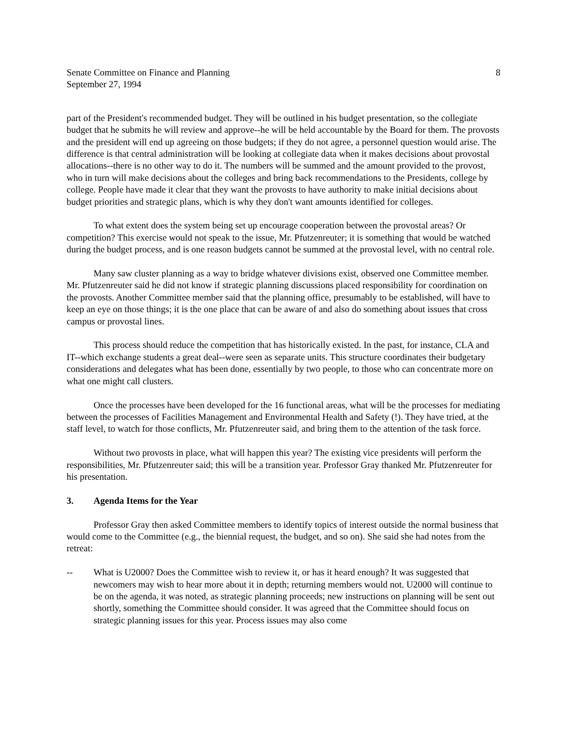Senate Committee on Finance and Planning
September 27, 1994
8
part of the President's recommended budget. They will be outlined in his budget presentation, so the collegiate budget that he submits he will review and approve--he will be held accountable by the Board for them. The provosts and the president will end up agreeing on those budgets; if they do not agree, a personnel question would arise. The difference is that central administration will be looking at collegiate data when it makes decisions about provostal allocations--there is no other way to do it. The numbers will be summed and the amount provided to the provost, who in turn will make decisions about the colleges and bring back recommendations to the Presidents, college by college. People have made it clear that they want the provosts to have authority to make initial decisions about budget priorities and strategic plans, which is why they don't want amounts identified for colleges.
To what extent does the system being set up encourage cooperation between the provostal areas? Or competition? This exercise would not speak to the issue, Mr. Pfutzenreuter; it is something that would be watched during the budget process, and is one reason budgets cannot be summed at the provostal level, with no central role.
Many saw cluster planning as a way to bridge whatever divisions exist, observed one Committee member. Mr. Pfutzenreuter said he did not know if strategic planning discussions placed responsibility for coordination on the provosts. Another Committee member said that the planning office, presumably to be established, will have to keep an eye on those things; it is the one place that can be aware of and also do something about issues that cross campus or provostal lines.
This process should reduce the competition that has historically existed. In the past, for instance, CLA and IT--which exchange students a great deal--were seen as separate units. This structure coordinates their budgetary considerations and delegates what has been done, essentially by two people, to those who can concentrate more on what one might call clusters.
Once the processes have been developed for the 16 functional areas, what will be the processes for mediating between the processes of Facilities Management and Environmental Health and Safety (!). They have tried, at the staff level, to watch for those conflicts, Mr. Pfutzenreuter said, and bring them to the attention of the task force.
Without two provosts in place, what will happen this year? The existing vice presidents will perform the responsibilities, Mr. Pfutzenreuter said; this will be a transition year. Professor Gray thanked Mr. Pfutzenreuter for his presentation.
3. Agenda Items for the Year
Professor Gray then asked Committee members to identify topics of interest outside the normal business that would come to the Committee (e.g., the biennial request, the budget, and so on). She said she had notes from the retreat:
-- What is U2000? Does the Committee wish to review it, or has it heard enough? It was suggested that newcomers may wish to hear more about it in depth; returning members would not. U2000 will continue to be on the agenda, it was noted, as strategic planning proceeds; new instructions on planning will be sent out shortly, something the Committee should consider. It was agreed that the Committee should focus on strategic planning issues for this year. Process issues may also come